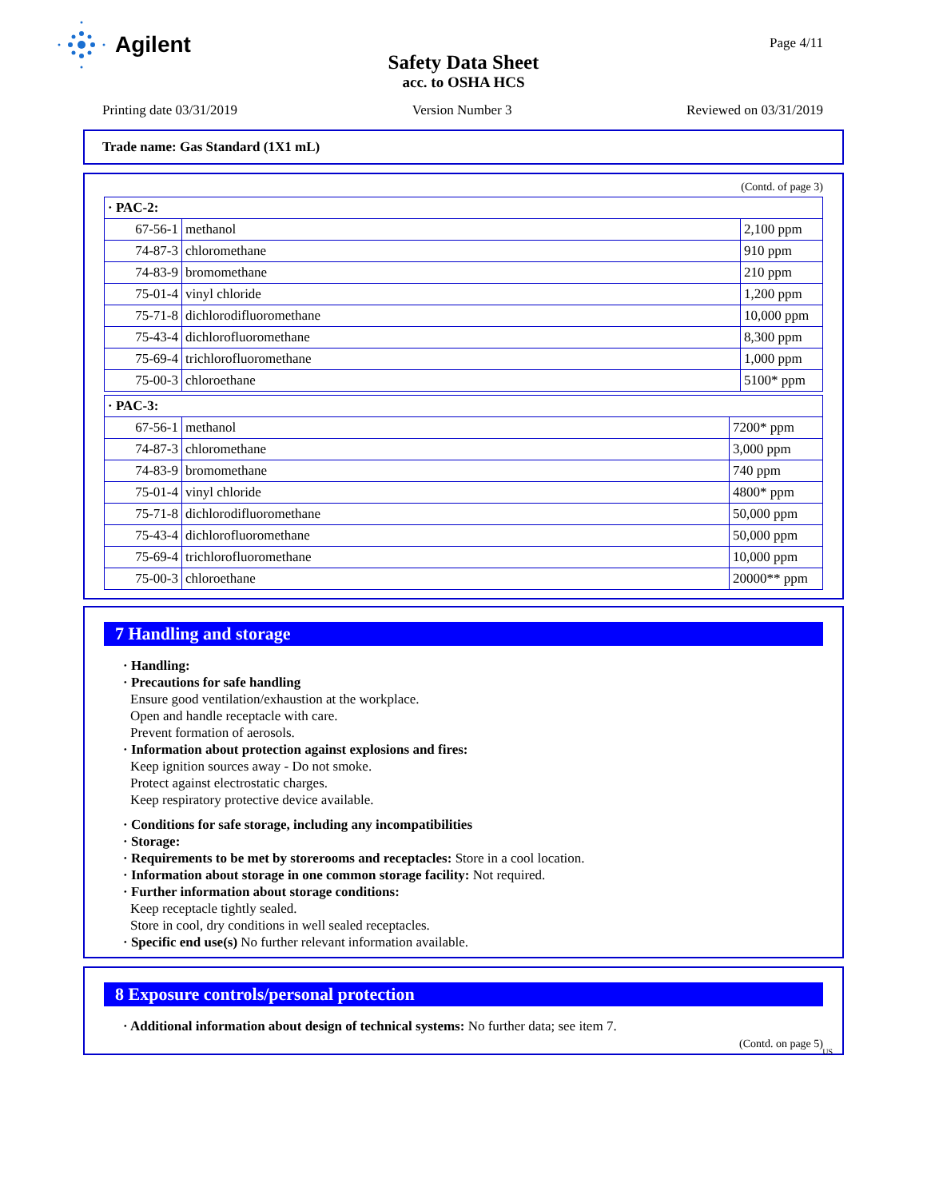Agilent
Page 4/11
Safety Data Sheet
acc. to OSHA HCS
Printing date 03/31/2019 Version Number 3 Reviewed on 03/31/2019
Trade name: Gas Standard (1X1 mL)
(Contd. of page 3)
| · PAC-2: | | |
| 67-56-1 | methanol | 2,100 ppm |
| 74-87-3 | chloromethane | 910 ppm |
| 74-83-9 | bromomethane | 210 ppm |
| 75-01-4 | vinyl chloride | 1,200 ppm |
| 75-71-8 | dichlorodifluoromethane | 10,000 ppm |
| 75-43-4 | dichlorofluoromethane | 8,300 ppm |
| 75-69-4 | trichlorofluoromethane | 1,000 ppm |
| 75-00-3 | chloroethane | 5100* ppm |
| · PAC-3: | | |
| 67-56-1 | methanol | 7200* ppm |
| 74-87-3 | chloromethane | 3,000 ppm |
| 74-83-9 | bromomethane | 740 ppm |
| 75-01-4 | vinyl chloride | 4800* ppm |
| 75-71-8 | dichlorodifluoromethane | 50,000 ppm |
| 75-43-4 | dichlorofluoromethane | 50,000 ppm |
| 75-69-4 | trichlorofluoromethane | 10,000 ppm |
| 75-00-3 | chloroethane | 20000** ppm |
7 Handling and storage
· Handling:
· Precautions for safe handling
Ensure good ventilation/exhaustion at the workplace.
Open and handle receptacle with care.
Prevent formation of aerosols.
· Information about protection against explosions and fires:
Keep ignition sources away - Do not smoke.
Protect against electrostatic charges.
Keep respiratory protective device available.
· Conditions for safe storage, including any incompatibilities
· Storage:
· Requirements to be met by storerooms and receptacles: Store in a cool location.
· Information about storage in one common storage facility: Not required.
· Further information about storage conditions:
Keep receptacle tightly sealed.
Store in cool, dry conditions in well sealed receptacles.
· Specific end use(s) No further relevant information available.
8 Exposure controls/personal protection
· Additional information about design of technical systems: No further data; see item 7.
(Contd. on page 5)
US